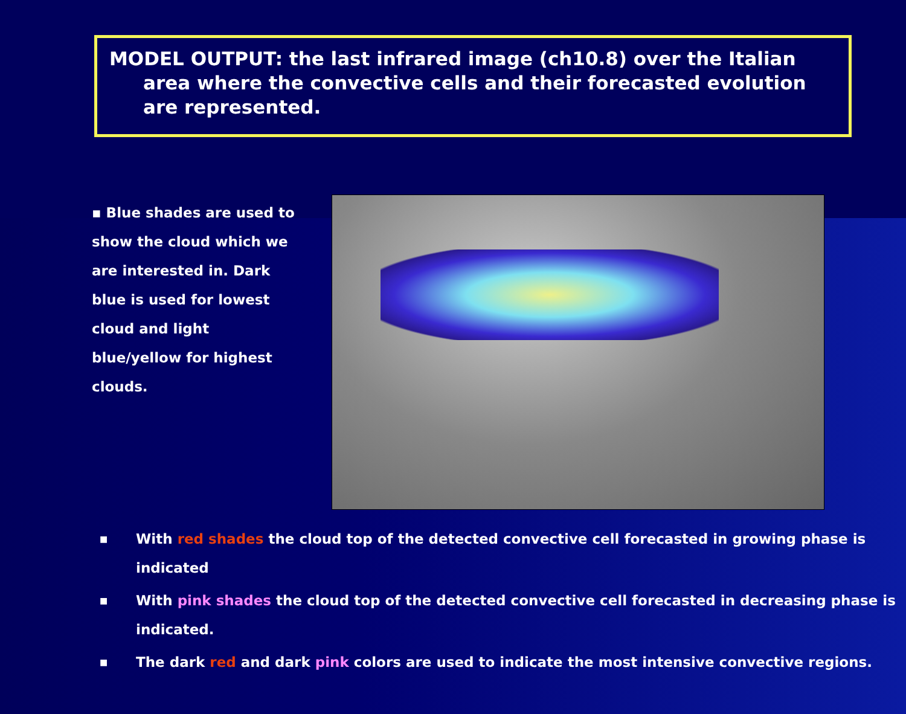MODEL OUTPUT: the last infrared image (ch10.8) over the Italian area where the convective cells and their forecasted evolution are represented.
▪ Blue shades are used to show the cloud which we are interested in. Dark blue is used for lowest cloud and light blue/yellow for highest clouds.
■ With red shades the cloud top of the detected convective cell forecasted in growing phase is indicated
■ With pink shades the cloud top of the detected convective cell forecasted in decreasing phase is indicated.
■ The dark red and dark pink colors are used to indicate the most intensive convective regions.